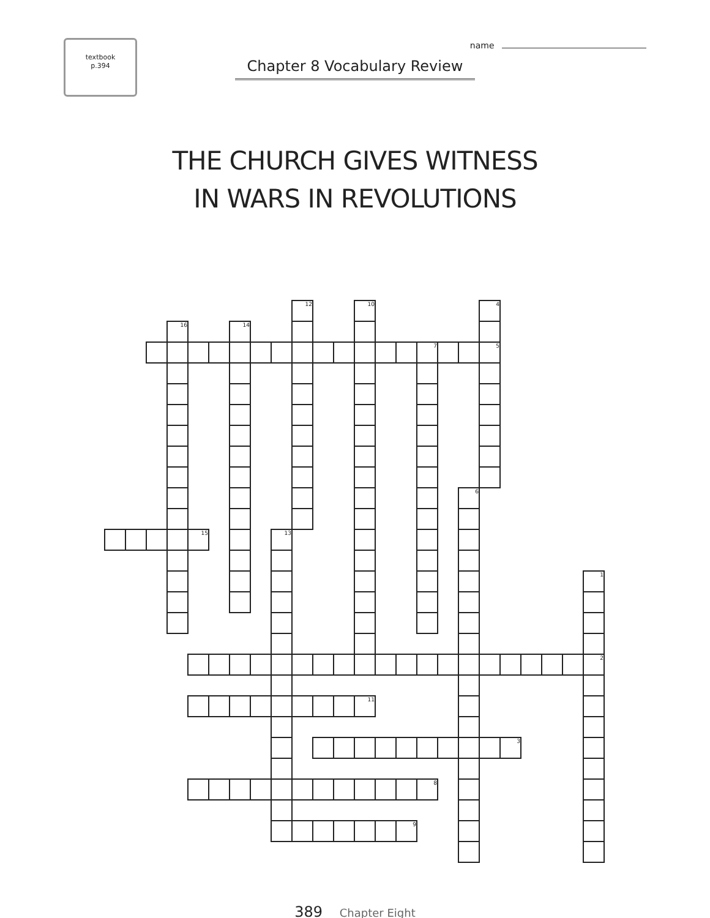name
textbook
p.394
Chapter 8 Vocabulary Review
THE CHURCH GIVES WITNESS
IN WARS IN REVOLUTIONS
| | | | | | | | | | 12 | | | 10 | | | | | | 4 | | | | | |
| | | | 16 | | | 14 | | | | | | | | | | | | | | | | | |
| | | | | | | | | | | | | | | | 7 | | | 5 | | | | | |
| | | | | | | | | | | | | | | | | | 6 | | | | | | |
| | | | | 15 | | | | 13 | | | | | | | | | | | | | | | |
| | | | | | | | | | | | | | | | | | | | | | | | 1 |
| | | | | | | | | | | | | | | | | | | | | | | | 2 |
| | | | | | | | | | | | | 11 | | | | | | | | | | | |
| | | | | | | | | | | | | | | | | | | | 3 | | | | |
| | | | | | | | | | | | | | | | 8 | | | | | | | | |
| | | | | | | | | | | | | | | 9 | | | | | | | | | |
389 Chapter Eight